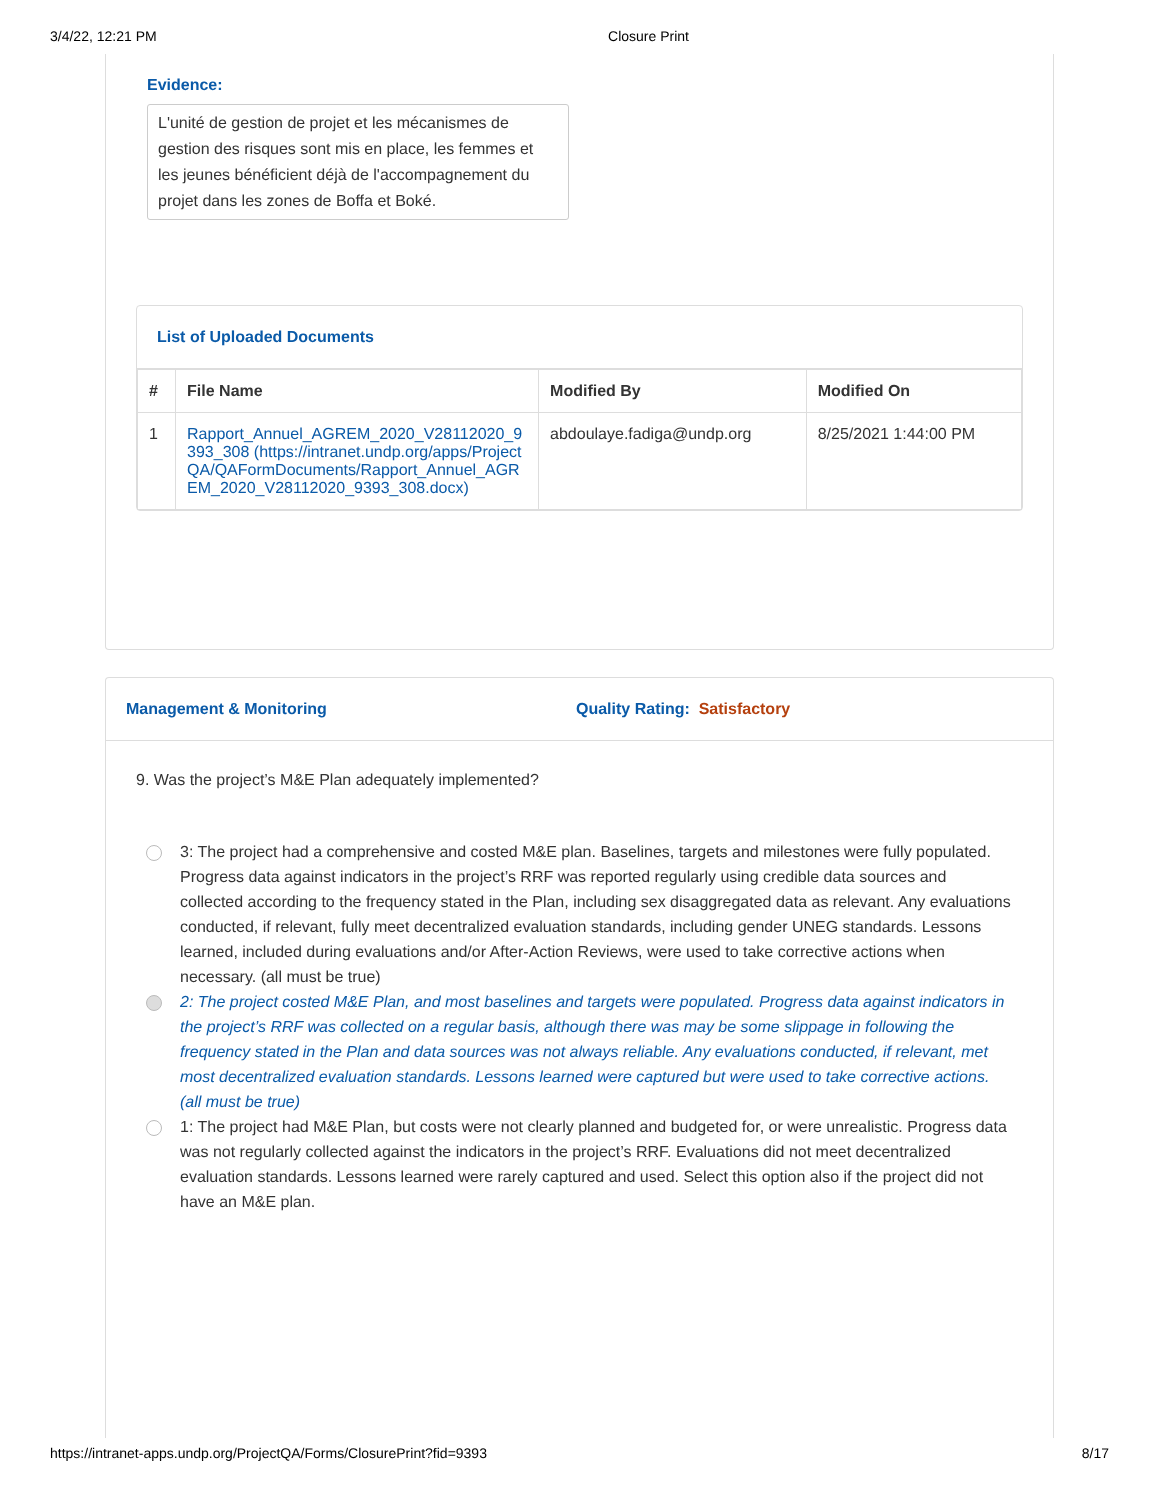3/4/22, 12:21 PM Closure Print
Evidence:
L'unité de gestion de projet et les mécanismes de gestion des risques sont mis en place, les femmes et les jeunes bénéficient déjà de l'accompagnement du projet dans les zones de Boffa et Boké.
List of Uploaded Documents
| # | File Name | Modified By | Modified On |
| --- | --- | --- | --- |
| 1 | Rapport_Annuel_AGREM_2020_V28112020_9393_308 (https://intranet.undp.org/apps/ProjectQA/QAFormDocuments/Rapport_Annuel_AGREM_2020_V28112020_9393_308.docx) | abdoulaye.fadiga@undp.org | 8/25/2021 1:44:00 PM |
Management & Monitoring Quality Rating: Satisfactory
9. Was the project’s M&E Plan adequately implemented?
3: The project had a comprehensive and costed M&E plan. Baselines, targets and milestones were fully populated. Progress data against indicators in the project’s RRF was reported regularly using credible data sources and collected according to the frequency stated in the Plan, including sex disaggregated data as relevant. Any evaluations conducted, if relevant, fully meet decentralized evaluation standards, including gender UNEG standards. Lessons learned, included during evaluations and/or After-Action Reviews, were used to take corrective actions when necessary. (all must be true)
2: The project costed M&E Plan, and most baselines and targets were populated. Progress data against indicators in the project’s RRF was collected on a regular basis, although there was may be some slippage in following the frequency stated in the Plan and data sources was not always reliable. Any evaluations conducted, if relevant, met most decentralized evaluation standards. Lessons learned were captured but were used to take corrective actions. (all must be true)
1: The project had M&E Plan, but costs were not clearly planned and budgeted for, or were unrealistic. Progress data was not regularly collected against the indicators in the project’s RRF. Evaluations did not meet decentralized evaluation standards. Lessons learned were rarely captured and used. Select this option also if the project did not have an M&E plan.
https://intranet-apps.undp.org/ProjectQA/Forms/ClosurePrint?fid=9393 8/17